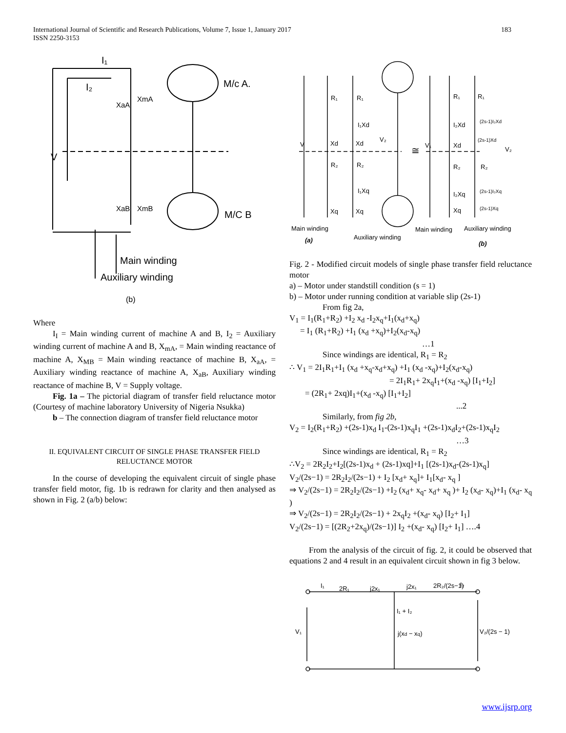International Journal of Scientific and Research Publications, Volume 7, Issue 1, January 2017
ISSN 2250-3153
183
I₁
I₂
XaA
XmA
M/c A.
V
XaB
XmB
M/C B
Main winding
Auxiliary winding
(b)
Where
I<sub>I</sub> = Main winding current of machine A and B, I<sub>2</sub> = Auxiliary winding current of machine A and B, X<sub>mA</sub>, = Main winding reactance of machine A, X<sub>MB</sub> = Main winding reactance of machine B, X<sub>aA</sub>, = Auxiliary winding reactance of machine A, X<sub>aB</sub>, Auxiliary winding reactance of machine B, V = Supply voltage.
Fig. 1a – The pictorial diagram of transfer field reluctance motor (Courtesy of machine laboratory University of Nigeria Nsukka)
b – The connection diagram of transfer field reluctance motor
II. EQUIVALENT CIRCUIT OF SINGLE PHASE TRANSFER FIELD RELUCTANCE MOTOR
In the course of developing the equivalent circuit of single phase transfer field motor, fig. 1b is redrawn for clarity and then analysed as shown in Fig. 2 (a/b) below:
V
R₁
R₁
I₁Xd
Xd
Xd
V₂
R₂
R₂
I₁Xq
Xq
Xq
≅
V₁
R₁
R₁
I₂Xd
(2s-1)I₂Xd
Xd
(2s-1)Xd
V₂
R₂
R₂
I₂Xq
(2s-1)I₂Xq
Xq
(2s-1)Xq
Main winding
(a)
Auxiliary winding
Main winding
Auxiliary winding
(b)
Fig. 2 - Modified circuit models of single phase transfer field reluctance motor
a) – Motor under standstill condition (s = 1)
b) – Motor under running condition at variable slip (2s-1)
From fig 2a,
V<sub>1</sub> = I<sub>1</sub>(R<sub>1</sub>+R<sub>2</sub>) +I<sub>2</sub> x<sub>d</sub> -I<sub>2</sub>x<sub>q</sub>+I<sub>1</sub>(x<sub>d</sub>+x<sub>q</sub>)
= I<sub>1</sub> (R<sub>1</sub>+R<sub>2</sub>) +I<sub>1</sub> (x<sub>d</sub> +x<sub>q</sub>)+I<sub>2</sub>(x<sub>d</sub>-x<sub>q</sub>)
…1
Since windings are identical, R<sub>1</sub> = R<sub>2</sub>
∴ V<sub>1</sub> = 2I<sub>1</sub>R<sub>1</sub>+I<sub>1</sub> (x<sub>d</sub> +x<sub>q</sub>-x<sub>d</sub>+x<sub>q</sub>) +I<sub>1</sub> (x<sub>d</sub> -x<sub>q</sub>)+I<sub>2</sub>(x<sub>d</sub>-x<sub>q</sub>)
= 2I<sub>1</sub>R<sub>1</sub>+ 2x<sub>q</sub>I<sub>1</sub>+(x<sub>d</sub> -x<sub>q</sub>) [I<sub>1</sub>+I<sub>2</sub>]
= (2R<sub>1</sub>+ 2xq)I<sub>1</sub>+(x<sub>d</sub> -x<sub>q</sub>) [I<sub>1</sub>+I<sub>2</sub>]
...2
Similarly, from fig 2b,
V<sub>2</sub> = I<sub>2</sub>(R<sub>1</sub>+R<sub>2</sub>) +(2s-1)x<sub>d</sub> I<sub>1</sub>-(2s-1)x<sub>q</sub>I<sub>1</sub> +(2s-1)x<sub>d</sub>I<sub>2</sub>+(2s-1)x<sub>q</sub>I<sub>2</sub>
…3
Since windings are identical, R<sub>1</sub> = R<sub>2</sub>
∴V<sub>2</sub> = 2R<sub>2</sub>I<sub>2</sub>+I<sub>2</sub>[(2s-1)x<sub>d</sub> + (2s-1)xq]+I<sub>1</sub> [(2s-1)x<sub>d</sub>-(2s-1)x<sub>q</sub>]
V<sub>2</sub>/(2s−1) = 2R<sub>2</sub>I<sub>2</sub>/(2s−1) + I<sub>2</sub> [x<sub>d</sub>+ x<sub>q</sub>]+ I<sub>1</sub>[x<sub>d</sub>- x<sub>q</sub> ]
⇒ V<sub>2</sub>/(2s−1) = 2R<sub>2</sub>I<sub>2</sub>/(2s−1) +I<sub>2</sub> (x<sub>d</sub>+ x<sub>q</sub>- x<sub>d</sub>+ x<sub>q</sub> )+ I<sub>2</sub> (x<sub>d</sub>- x<sub>q</sub>)+I<sub>1</sub> (x<sub>d</sub>- x<sub>q</sub> )
⇒ V<sub>2</sub>/(2s−1) = 2R<sub>2</sub>I<sub>2</sub>/(2s−1) + 2x<sub>q</sub>I<sub>2</sub> +(x<sub>d</sub>- x<sub>q</sub>) [I<sub>2</sub>+ I<sub>1</sub>]
V<sub>2</sub>/(2s−1) = [(2R<sub>2</sub>+2x<sub>q</sub>)/(2s−1)] I<sub>2</sub> +(x<sub>d</sub>- x<sub>q</sub>) [I<sub>2</sub>+ I<sub>1</sub>] ….4
From the analysis of the circuit of fig. 2, it could be observed that equations 2 and 4 result in an equivalent circuit shown in fig 3 below.
I₁
2R₁
j2x₁
j2x₁
2R₂/(2s−1)
I₂
I₁ + I₂
V₁
j(xd − xq)
V₂/(2s − 1)
www.ijsrp.org